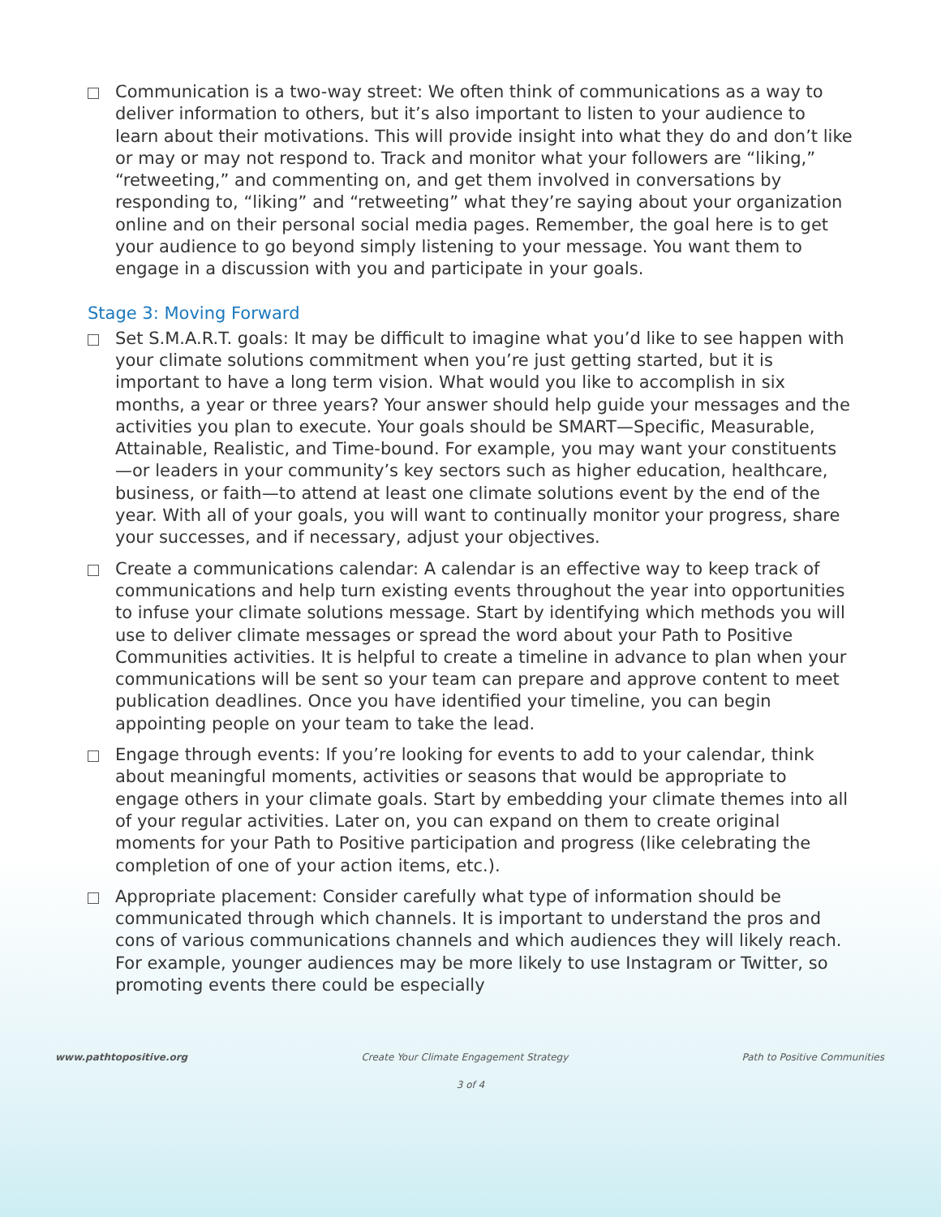Communication is a two-way street: We often think of communications as a way to deliver information to others, but it’s also important to listen to your audience to learn about their motivations. This will provide insight into what they do and don’t like or may or may not respond to. Track and monitor what your followers are “liking,” “retweeting,” and commenting on, and get them involved in conversations by responding to, “liking” and “retweeting” what they’re saying about your organization online and on their personal social media pages. Remember, the goal here is to get your audience to go beyond simply listening to your message. You want them to engage in a discussion with you and participate in your goals.
Stage 3: Moving Forward
Set S.M.A.R.T. goals: It may be difficult to imagine what you’d like to see happen with your climate solutions commitment when you’re just getting started, but it is important to have a long term vision. What would you like to accomplish in six months, a year or three years? Your answer should help guide your messages and the activities you plan to execute. Your goals should be SMART—Specific, Measurable, Attainable, Realistic, and Time-bound. For example, you may want your constituents—or leaders in your community’s key sectors such as higher education, healthcare, business, or faith—to attend at least one climate solutions event by the end of the year. With all of your goals, you will want to continually monitor your progress, share your successes, and if necessary, adjust your objectives.
Create a communications calendar: A calendar is an effective way to keep track of communications and help turn existing events throughout the year into opportunities to infuse your climate solutions message. Start by identifying which methods you will use to deliver climate messages or spread the word about your Path to Positive Communities activities. It is helpful to create a timeline in advance to plan when your communications will be sent so your team can prepare and approve content to meet publication deadlines. Once you have identified your timeline, you can begin appointing people on your team to take the lead.
Engage through events: If you’re looking for events to add to your calendar, think about meaningful moments, activities or seasons that would be appropriate to engage others in your climate goals. Start by embedding your climate themes into all of your regular activities. Later on, you can expand on them to create original moments for your Path to Positive participation and progress (like celebrating the completion of one of your action items, etc.).
Appropriate placement: Consider carefully what type of information should be communicated through which channels. It is important to understand the pros and cons of various communications channels and which audiences they will likely reach. For example, younger audiences may be more likely to use Instagram or Twitter, so promoting events there could be especially
www.pathtopositive.org Create Your Climate Engagement Strategy Path to Positive Communities
3 of 4